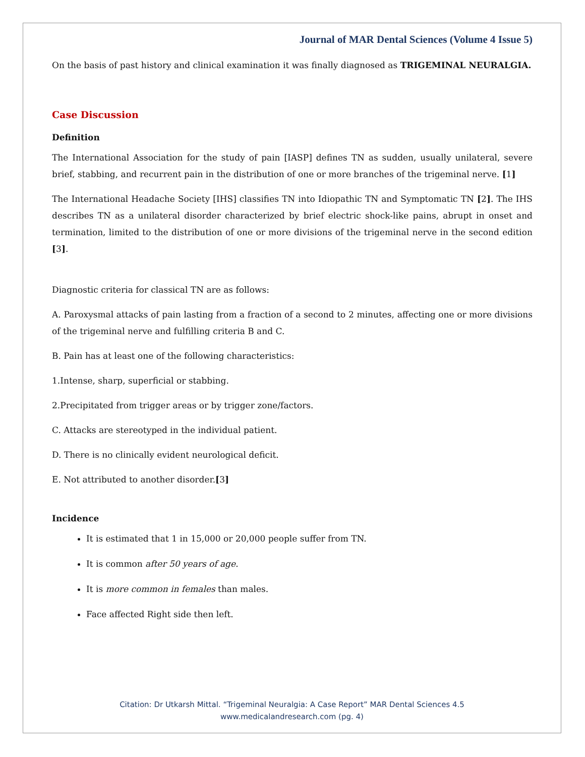Journal of MAR Dental Sciences (Volume 4 Issue 5)
On the basis of past history and clinical examination it was finally diagnosed as TRIGEMINAL NEURALGIA.
Case Discussion
Definition
The International Association for the study of pain [IASP] defines TN as sudden, usually unilateral, severe brief, stabbing, and recurrent pain in the distribution of one or more branches of the trigeminal nerve. [1]
The International Headache Society [IHS] classifies TN into Idiopathic TN and Symptomatic TN [2]. The IHS describes TN as a unilateral disorder characterized by brief electric shock-like pains, abrupt in onset and termination, limited to the distribution of one or more divisions of the trigeminal nerve in the second edition [3].
Diagnostic criteria for classical TN are as follows:
A. Paroxysmal attacks of pain lasting from a fraction of a second to 2 minutes, affecting one or more divisions of the trigeminal nerve and fulfilling criteria B and C.
B. Pain has at least one of the following characteristics:
1.Intense, sharp, superficial or stabbing.
2.Precipitated from trigger areas or by trigger zone/factors.
C. Attacks are stereotyped in the individual patient.
D. There is no clinically evident neurological deficit.
E. Not attributed to another disorder.[3]
Incidence
It is estimated that 1 in 15,000 or 20,000 people suffer from TN.
It is common after 50 years of age.
It is more common in females than males.
Face affected Right side then left.
Citation: Dr Utkarsh Mittal. “Trigeminal Neuralgia: A Case Report” MAR Dental Sciences 4.5
www.medicalandresearch.com (pg. 4)